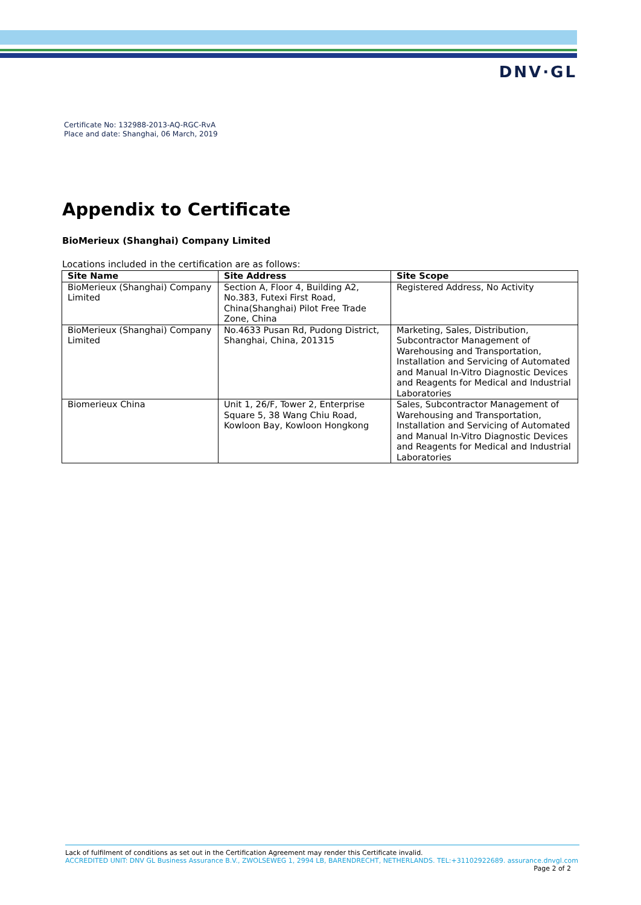DNV·GL
Certificate No: 132988-2013-AQ-RGC-RvA
Place and date: Shanghai, 06 March, 2019
Appendix to Certificate
BioMerieux (Shanghai) Company Limited
Locations included in the certification are as follows:
| Site Name | Site Address | Site Scope |
| --- | --- | --- |
| BioMerieux (Shanghai) Company Limited | Section A, Floor 4, Building A2, No.383, Futexi First Road, China(Shanghai) Pilot Free Trade Zone, China | Registered Address, No Activity |
| BioMerieux (Shanghai) Company Limited | No.4633 Pusan Rd, Pudong District, Shanghai, China, 201315 | Marketing, Sales, Distribution, Subcontractor Management of Warehousing and Transportation, Installation and Servicing of Automated and Manual In-Vitro Diagnostic Devices and Reagents for Medical and Industrial Laboratories |
| Biomerieux China | Unit 1, 26/F, Tower 2, Enterprise Square 5, 38 Wang Chiu Road, Kowloon Bay, Kowloon Hongkong | Sales, Subcontractor Management of Warehousing and Transportation, Installation and Servicing of Automated and Manual In-Vitro Diagnostic Devices and Reagents for Medical and Industrial Laboratories |
Lack of fulfilment of conditions as set out in the Certification Agreement may render this Certificate invalid.
ACCREDITED UNIT: DNV GL Business Assurance B.V., ZWOLSEWEG 1, 2994 LB, BARENDRECHT, NETHERLANDS. TEL:+31102922689. assurance.dnvgl.com
Page 2 of 2